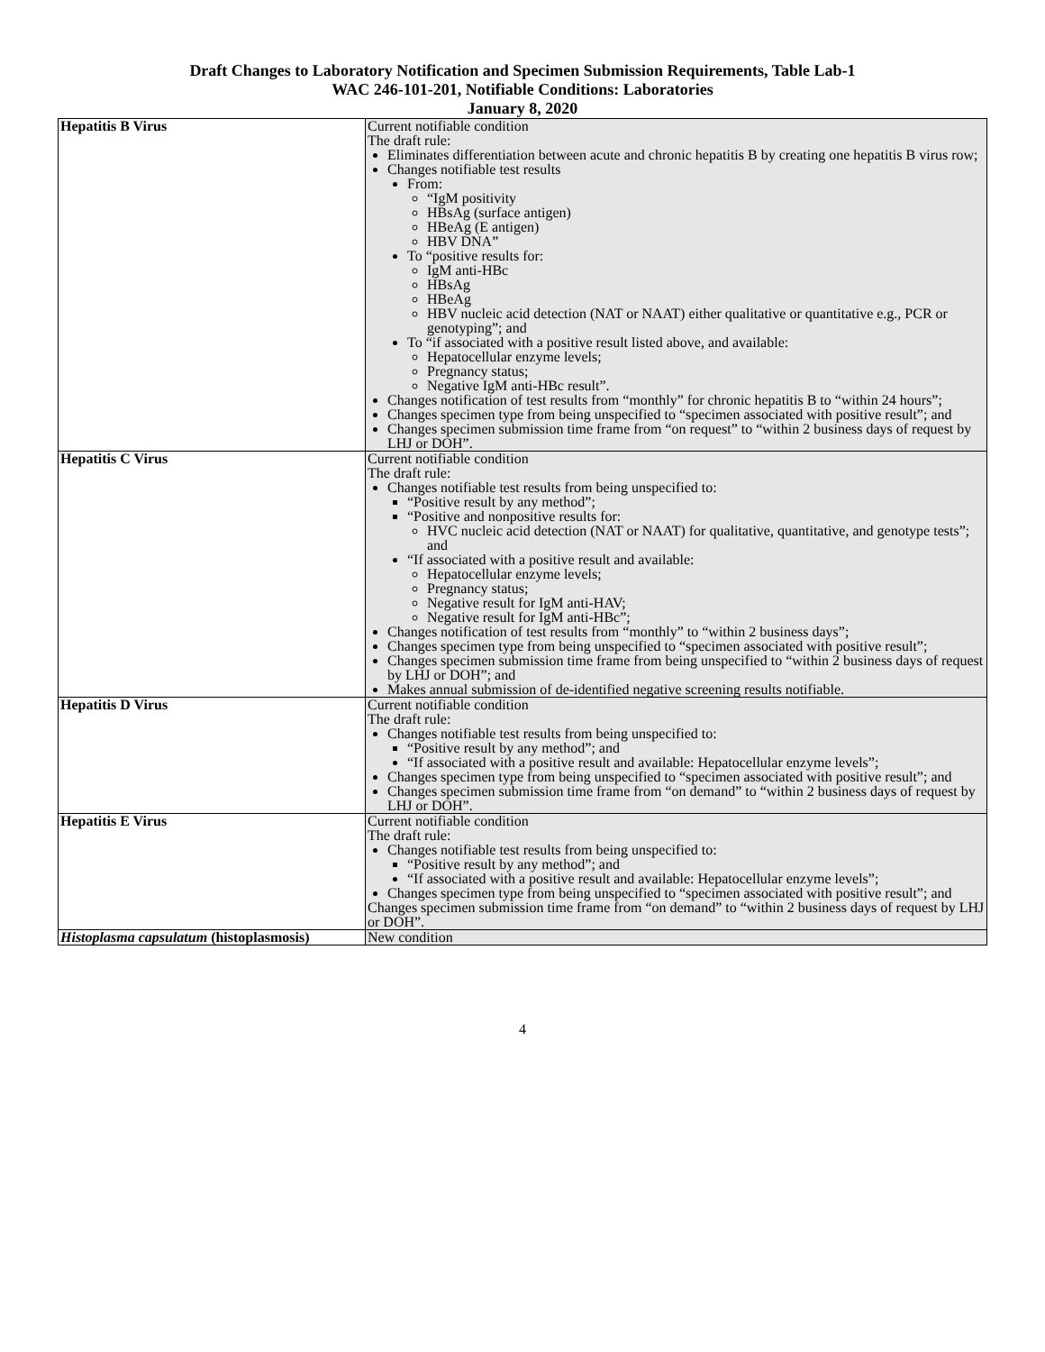Draft Changes to Laboratory Notification and Specimen Submission Requirements, Table Lab-1
WAC 246-101-201, Notifiable Conditions: Laboratories
January 8, 2020
| Hepatitis B Virus | Current notifiable condition The draft rule: Eliminates differentiation between acute and chronic hepatitis B by creating one hepatitis B virus row; Changes notifiable test results From: “IgM positivity HBsAg (surface antigen) HBeAg (E antigen) HBV DNA” To “positive results for: IgM anti-HBc HBsAg HBeAg HBV nucleic acid detection (NAT or NAAT) either qualitative or quantitative e.g., PCR or genotyping”; and To “if associated with a positive result listed above, and available: Hepatocellular enzyme levels; Pregnancy status; Negative IgM anti-HBc result”. Changes notification of test results from “monthly” for chronic hepatitis B to “within 24 hours”; Changes specimen type from being unspecified to “specimen associated with positive result”; and Changes specimen submission time frame from “on request” to “within 2 business days of request by LHJ or DOH”. |
| Hepatitis C Virus | Current notifiable condition The draft rule: Changes notifiable test results from being unspecified to: “Positive result by any method”; “Positive and nonpositive results for: HVC nucleic acid detection (NAT or NAAT) for qualitative, quantitative, and genotype tests”; and “If associated with a positive result and available: Hepatocellular enzyme levels; Pregnancy status; Negative result for IgM anti-HAV; Negative result for IgM anti-HBc”; Changes notification of test results from “monthly” to “within 2 business days”; Changes specimen type from being unspecified to “specimen associated with positive result”; Changes specimen submission time frame from being unspecified to “within 2 business days of request by LHJ or DOH”; and Makes annual submission of de-identified negative screening results notifiable. |
| Hepatitis D Virus | Current notifiable condition The draft rule: Changes notifiable test results from being unspecified to: “Positive result by any method”; and “If associated with a positive result and available: Hepatocellular enzyme levels”; Changes specimen type from being unspecified to “specimen associated with positive result”; and Changes specimen submission time frame from “on demand” to “within 2 business days of request by LHJ or DOH”. |
| Hepatitis E Virus | Current notifiable condition The draft rule: Changes notifiable test results from being unspecified to: “Positive result by any method”; and “If associated with a positive result and available: Hepatocellular enzyme levels”; Changes specimen type from being unspecified to “specimen associated with positive result”; and Changes specimen submission time frame from “on demand” to “within 2 business days of request by LHJ or DOH”. |
| Histoplasma capsulatum (histoplasmosis) | New condition |
4